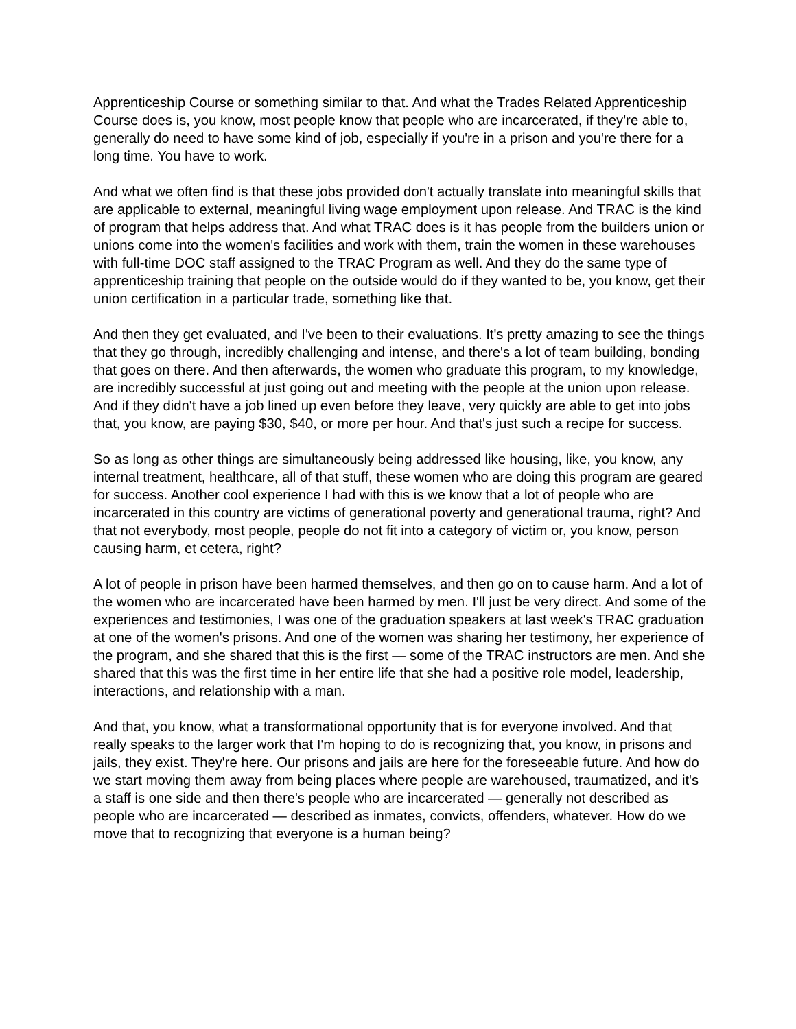Apprenticeship Course or something similar to that. And what the Trades Related Apprenticeship Course does is, you know, most people know that people who are incarcerated, if they're able to, generally do need to have some kind of job, especially if you're in a prison and you're there for a long time. You have to work.
And what we often find is that these jobs provided don't actually translate into meaningful skills that are applicable to external, meaningful living wage employment upon release. And TRAC is the kind of program that helps address that. And what TRAC does is it has people from the builders union or unions come into the women's facilities and work with them, train the women in these warehouses with full-time DOC staff assigned to the TRAC Program as well. And they do the same type of apprenticeship training that people on the outside would do if they wanted to be, you know, get their union certification in a particular trade, something like that.
And then they get evaluated, and I've been to their evaluations. It's pretty amazing to see the things that they go through, incredibly challenging and intense, and there's a lot of team building, bonding that goes on there. And then afterwards, the women who graduate this program, to my knowledge, are incredibly successful at just going out and meeting with the people at the union upon release. And if they didn't have a job lined up even before they leave, very quickly are able to get into jobs that, you know, are paying $30, $40, or more per hour. And that's just such a recipe for success.
So as long as other things are simultaneously being addressed like housing, like, you know, any internal treatment, healthcare, all of that stuff, these women who are doing this program are geared for success. Another cool experience I had with this is we know that a lot of people who are incarcerated in this country are victims of generational poverty and generational trauma, right? And that not everybody, most people, people do not fit into a category of victim or, you know, person causing harm, et cetera, right?
A lot of people in prison have been harmed themselves, and then go on to cause harm. And a lot of the women who are incarcerated have been harmed by men. I'll just be very direct. And some of the experiences and testimonies, I was one of the graduation speakers at last week's TRAC graduation at one of the women's prisons. And one of the women was sharing her testimony, her experience of the program, and she shared that this is the first — some of the TRAC instructors are men. And she shared that this was the first time in her entire life that she had a positive role model, leadership, interactions, and relationship with a man.
And that, you know, what a transformational opportunity that is for everyone involved. And that really speaks to the larger work that I'm hoping to do is recognizing that, you know, in prisons and jails, they exist. They're here. Our prisons and jails are here for the foreseeable future. And how do we start moving them away from being places where people are warehoused, traumatized, and it's a staff is one side and then there's people who are incarcerated — generally not described as people who are incarcerated — described as inmates, convicts, offenders, whatever. How do we move that to recognizing that everyone is a human being?